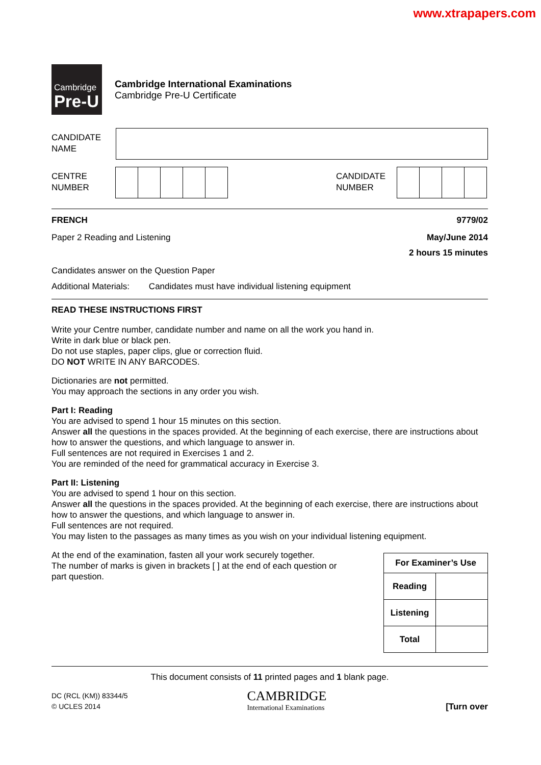www.xtrapapers.com
Cambridge
Pre-U
Cambridge International Examinations
Cambridge Pre-U Certificate
CANDIDATE
NAME
CENTRE
NUMBER
CANDIDATE
NUMBER
FRENCH 9779/02
Paper 2 Reading and Listening May/June 2014
2 hours 15 minutes
Candidates answer on the Question Paper
Additional Materials: Candidates must have individual listening equipment
READ THESE INSTRUCTIONS FIRST
Write your Centre number, candidate number and name on all the work you hand in.
Write in dark blue or black pen.
Do not use staples, paper clips, glue or correction fluid.
DO NOT WRITE IN ANY BARCODES.
Dictionaries are not permitted.
You may approach the sections in any order you wish.
Part I: Reading
You are advised to spend 1 hour 15 minutes on this section.
Answer all the questions in the spaces provided. At the beginning of each exercise, there are instructions about how to answer the questions, and which language to answer in.
Full sentences are not required in Exercises 1 and 2.
You are reminded of the need for grammatical accuracy in Exercise 3.
Part II: Listening
You are advised to spend 1 hour on this section.
Answer all the questions in the spaces provided. At the beginning of each exercise, there are instructions about how to answer the questions, and which language to answer in.
Full sentences are not required.
You may listen to the passages as many times as you wish on your individual listening equipment.
At the end of the examination, fasten all your work securely together.
The number of marks is given in brackets [ ] at the end of each question or part question.
| For Examiner’s Use | |
| Reading | |
| Listening | |
| Total | |
This document consists of 11 printed pages and 1 blank page.
DC (RCL (KM)) 83344/5
© UCLES 2014
CAMBRIDGE
International Examinations
[Turn over